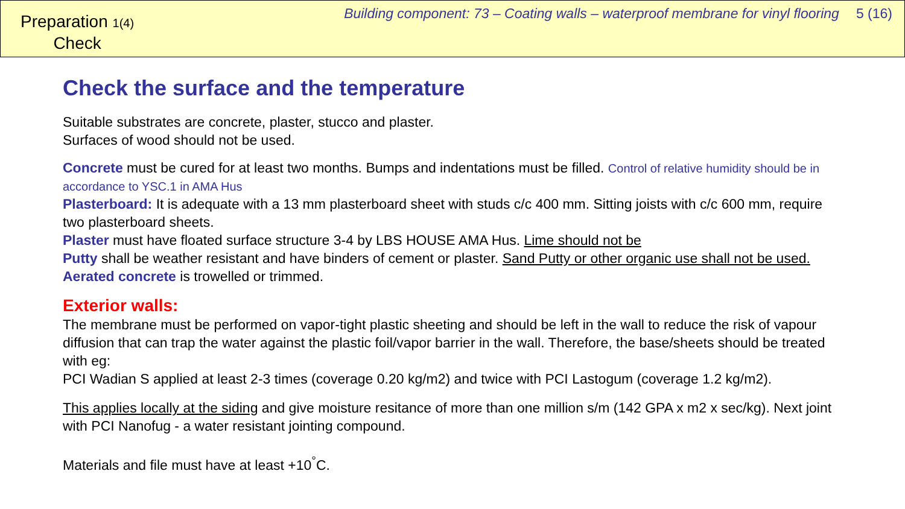Preparation 1(4)
Check
Building component: 73 – Coating walls – waterproof membrane for vinyl flooring 5 (16)
Check the surface and the temperature
Suitable substrates are concrete, plaster, stucco and plaster.
Surfaces of wood should not be used.
Concrete must be cured for at least two months. Bumps and indentations must be filled. Control of relative humidity should be in accordance to YSC.1 in AMA Hus
Plasterboard: It is adequate with a 13 mm plasterboard sheet with studs c/c 400 mm. Sitting joists with c/c 600 mm, require two plasterboard sheets.
Plaster must have floated surface structure 3-4 by LBS HOUSE AMA Hus. Lime should not be
Putty shall be weather resistant and have binders of cement or plaster. Sand Putty or other organic use shall not be used.
Aerated concrete is trowelled or trimmed.
Exterior walls:
The membrane must be performed on vapor-tight plastic sheeting and should be left in the wall to reduce the risk of vapour diffusion that can trap the water against the plastic foil/vapor barrier in the wall. Therefore, the base/sheets should be treated with eg:
PCI Wadian S applied at least 2-3 times (coverage 0.20 kg/m2) and twice with PCI Lastogum (coverage 1.2 kg/m2).
This applies locally at the siding and give moisture resitance of more than one million s/m (142 GPA x m2 x sec/kg). Next joint with PCI Nanofug - a water resistant jointing compound.
Materials and file must have at least +10<sup>°</sup>C.